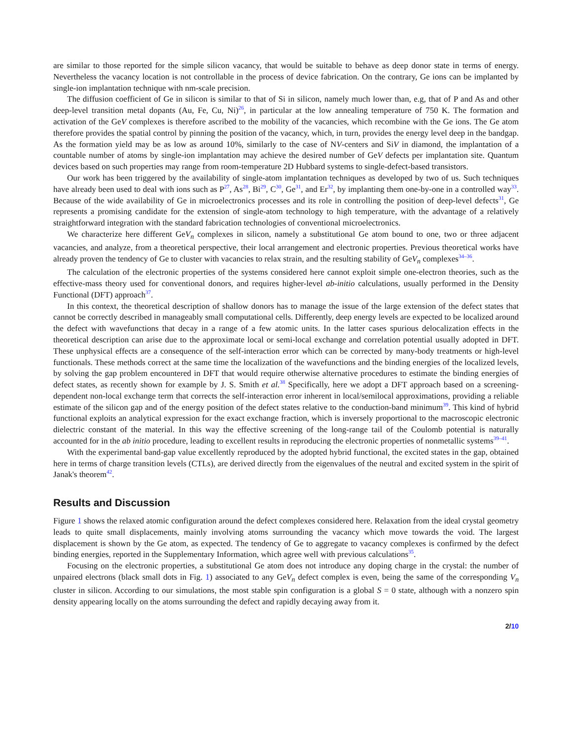are similar to those reported for the simple silicon vacancy, that would be suitable to behave as deep donor state in terms of energy. Nevertheless the vacancy location is not controllable in the process of device fabrication. On the contrary, Ge ions can be implanted by single-ion implantation technique with nm-scale precision.
The diffusion coefficient of Ge in silicon is similar to that of Si in silicon, namely much lower than, e.g, that of P and As and other deep-level transition metal dopants (Au, Fe, Cu, Ni)<sup>26</sup>, in particular at the low annealing temperature of 750 K. The formation and activation of the GeV complexes is therefore ascribed to the mobility of the vacancies, which recombine with the Ge ions. The Ge atom therefore provides the spatial control by pinning the position of the vacancy, which, in turn, provides the energy level deep in the bandgap. As the formation yield may be as low as around 10%, similarly to the case of NV-centers and SiV in diamond, the implantation of a countable number of atoms by single-ion implantation may achieve the desired number of GeV defects per implantation site. Quantum devices based on such properties may range from room-temperature 2D Hubbard systems to single-defect-based transistors.
Our work has been triggered by the availability of single-atom implantation techniques as developed by two of us. Such techniques have already been used to deal with ions such as P<sup>27</sup>, As<sup>28</sup>, Bi<sup>29</sup>, C<sup>30</sup>, Ge<sup>31</sup>, and Er<sup>32</sup>, by implanting them one-by-one in a controlled way<sup>33</sup>. Because of the wide availability of Ge in microelectronics processes and its role in controlling the position of deep-level defects<sup>31</sup>, Ge represents a promising candidate for the extension of single-atom technology to high temperature, with the advantage of a relatively straightforward integration with the standard fabrication technologies of conventional microelectronics.
We characterize here different GeV<sub>n</sub> complexes in silicon, namely a substitutional Ge atom bound to one, two or three adjacent vacancies, and analyze, from a theoretical perspective, their local arrangement and electronic properties. Previous theoretical works have already proven the tendency of Ge to cluster with vacancies to relax strain, and the resulting stability of GeV<sub>n</sub> complexes<sup>34–36</sup>.
The calculation of the electronic properties of the systems considered here cannot exploit simple one-electron theories, such as the effective-mass theory used for conventional donors, and requires higher-level ab-initio calculations, usually performed in the Density Functional (DFT) approach<sup>37</sup>.
In this context, the theoretical description of shallow donors has to manage the issue of the large extension of the defect states that cannot be correctly described in manageably small computational cells. Differently, deep energy levels are expected to be localized around the defect with wavefunctions that decay in a range of a few atomic units. In the latter cases spurious delocalization effects in the theoretical description can arise due to the approximate local or semi-local exchange and correlation potential usually adopted in DFT. These unphysical effects are a consequence of the self-interaction error which can be corrected by many-body treatments or high-level functionals. These methods correct at the same time the localization of the wavefunctions and the binding energies of the localized levels, by solving the gap problem encountered in DFT that would require otherwise alternative procedures to estimate the binding energies of defect states, as recently shown for example by J. S. Smith et al.<sup>38</sup> Specifically, here we adopt a DFT approach based on a screening-dependent non-local exchange term that corrects the self-interaction error inherent in local/semilocal approximations, providing a reliable estimate of the silicon gap and of the energy position of the defect states relative to the conduction-band minimum<sup>39</sup>. This kind of hybrid functional exploits an analytical expression for the exact exchange fraction, which is inversely proportional to the macroscopic electronic dielectric constant of the material. In this way the effective screening of the long-range tail of the Coulomb potential is naturally accounted for in the ab initio procedure, leading to excellent results in reproducing the electronic properties of nonmetallic systems<sup>39–41</sup>.
With the experimental band-gap value excellently reproduced by the adopted hybrid functional, the excited states in the gap, obtained here in terms of charge transition levels (CTLs), are derived directly from the eigenvalues of the neutral and excited system in the spirit of Janak's theorem<sup>42</sup>.
Results and Discussion
Figure 1 shows the relaxed atomic configuration around the defect complexes considered here. Relaxation from the ideal crystal geometry leads to quite small displacements, mainly involving atoms surrounding the vacancy which move towards the void. The largest displacement is shown by the Ge atom, as expected. The tendency of Ge to aggregate to vacancy complexes is confirmed by the defect binding energies, reported in the Supplementary Information, which agree well with previous calculations<sup>35</sup>.
Focusing on the electronic properties, a substitutional Ge atom does not introduce any doping charge in the crystal: the number of unpaired electrons (black small dots in Fig. 1) associated to any GeV<sub>n</sub> defect complex is even, being the same of the corresponding V<sub>n</sub> cluster in silicon. According to our simulations, the most stable spin configuration is a global S = 0 state, although with a nonzero spin density appearing locally on the atoms surrounding the defect and rapidly decaying away from it.
2/10